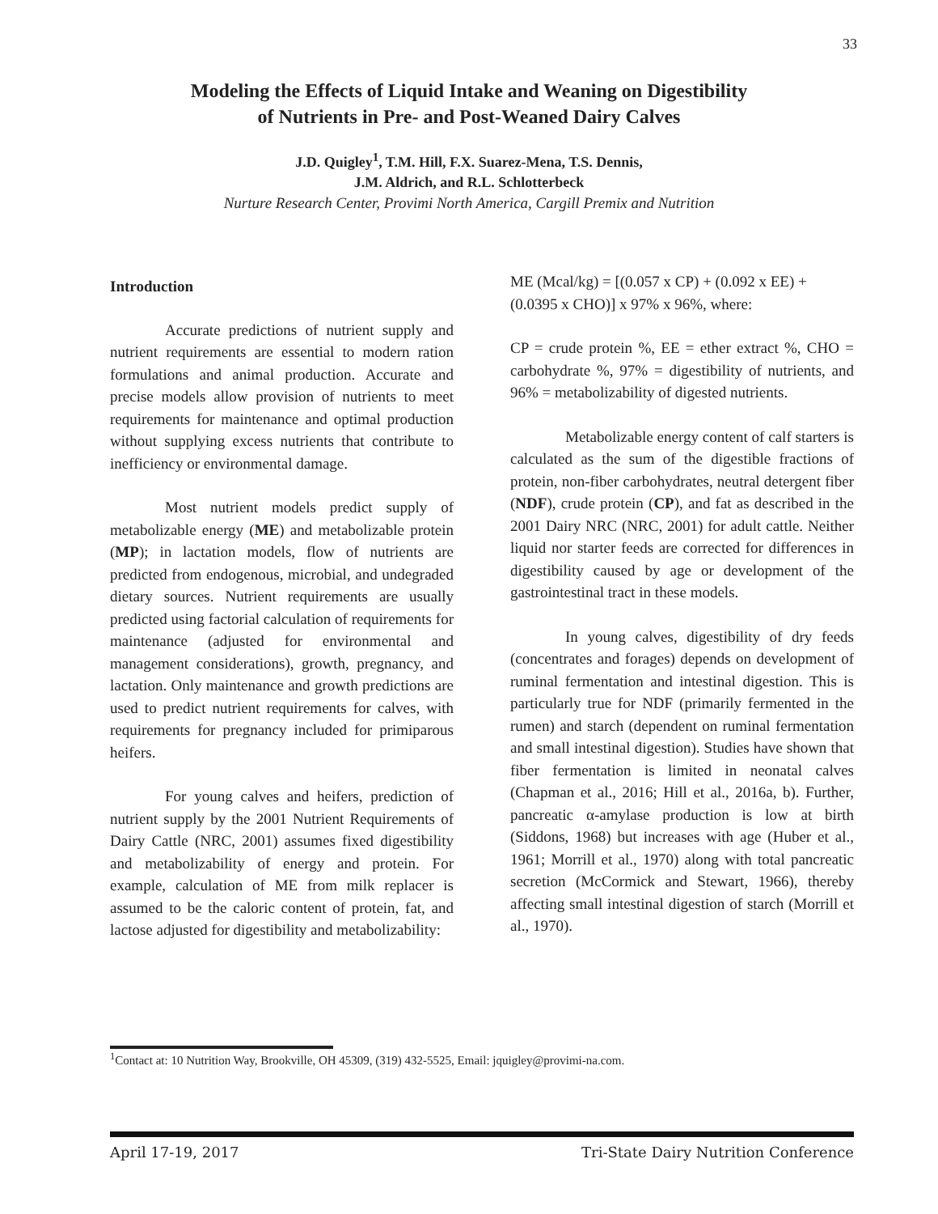33
Modeling the Effects of Liquid Intake and Weaning on Digestibility
of Nutrients in Pre- and Post-Weaned Dairy Calves
J.D. Quigley<sup>1</sup>, T.M. Hill, F.X. Suarez-Mena, T.S. Dennis,
J.M. Aldrich, and R.L. Schlotterbeck
Nurture Research Center, Provimi North America, Cargill Premix and Nutrition
Introduction
Accurate predictions of nutrient supply and nutrient requirements are essential to modern ration formulations and animal production. Accurate and precise models allow provision of nutrients to meet requirements for maintenance and optimal production without supplying excess nutrients that contribute to inefficiency or environmental damage.
Most nutrient models predict supply of metabolizable energy (ME) and metabolizable protein (MP); in lactation models, flow of nutrients are predicted from endogenous, microbial, and undegraded dietary sources. Nutrient requirements are usually predicted using factorial calculation of requirements for maintenance (adjusted for environmental and management considerations), growth, pregnancy, and lactation. Only maintenance and growth predictions are used to predict nutrient requirements for calves, with requirements for pregnancy included for primiparous heifers.
For young calves and heifers, prediction of nutrient supply by the 2001 Nutrient Requirements of Dairy Cattle (NRC, 2001) assumes fixed digestibility and metabolizability of energy and protein. For example, calculation of ME from milk replacer is assumed to be the caloric content of protein, fat, and lactose adjusted for digestibility and metabolizability:
ME (Mcal/kg) = [(0.057 x CP) + (0.092 x EE) + (0.0395 x CHO)] x 97% x 96%, where:
CP = crude protein %, EE = ether extract %, CHO = carbohydrate %, 97% = digestibility of nutrients, and 96% = metabolizability of digested nutrients.
Metabolizable energy content of calf starters is calculated as the sum of the digestible fractions of protein, non-fiber carbohydrates, neutral detergent fiber (NDF), crude protein (CP), and fat as described in the 2001 Dairy NRC (NRC, 2001) for adult cattle. Neither liquid nor starter feeds are corrected for differences in digestibility caused by age or development of the gastrointestinal tract in these models.
In young calves, digestibility of dry feeds (concentrates and forages) depends on development of ruminal fermentation and intestinal digestion. This is particularly true for NDF (primarily fermented in the rumen) and starch (dependent on ruminal fermentation and small intestinal digestion). Studies have shown that fiber fermentation is limited in neonatal calves (Chapman et al., 2016; Hill et al., 2016a, b). Further, pancreatic α-amylase production is low at birth (Siddons, 1968) but increases with age (Huber et al., 1961; Morrill et al., 1970) along with total pancreatic secretion (McCormick and Stewart, 1966), thereby affecting small intestinal digestion of starch (Morrill et al., 1970).
<sup>1</sup> Contact at: 10 Nutrition Way, Brookville, OH 45309, (319) 432-5525, Email: jquigley@provimi-na.com.
April 17-19, 2017 Tri-State Dairy Nutrition Conference